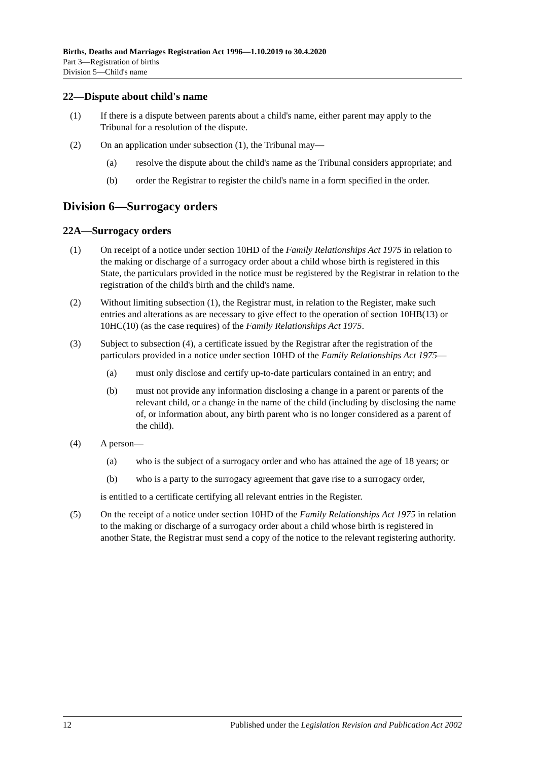Births, Deaths and Marriages Registration Act 1996—1.10.2019 to 30.4.2020
Part 3—Registration of births
Division 5—Child's name
22—Dispute about child's name
(1) If there is a dispute between parents about a child's name, either parent may apply to the Tribunal for a resolution of the dispute.
(2) On an application under subsection (1), the Tribunal may—
(a) resolve the dispute about the child's name as the Tribunal considers appropriate; and
(b) order the Registrar to register the child's name in a form specified in the order.
Division 6—Surrogacy orders
22A—Surrogacy orders
(1) On receipt of a notice under section 10HD of the Family Relationships Act 1975 in relation to the making or discharge of a surrogacy order about a child whose birth is registered in this State, the particulars provided in the notice must be registered by the Registrar in relation to the registration of the child's birth and the child's name.
(2) Without limiting subsection (1), the Registrar must, in relation to the Register, make such entries and alterations as are necessary to give effect to the operation of section 10HB(13) or 10HC(10) (as the case requires) of the Family Relationships Act 1975.
(3) Subject to subsection (4), a certificate issued by the Registrar after the registration of the particulars provided in a notice under section 10HD of the Family Relationships Act 1975—
(a) must only disclose and certify up-to-date particulars contained in an entry; and
(b) must not provide any information disclosing a change in a parent or parents of the relevant child, or a change in the name of the child (including by disclosing the name of, or information about, any birth parent who is no longer considered as a parent of the child).
(4) A person—
(a) who is the subject of a surrogacy order and who has attained the age of 18 years; or
(b) who is a party to the surrogacy agreement that gave rise to a surrogacy order,
is entitled to a certificate certifying all relevant entries in the Register.
(5) On the receipt of a notice under section 10HD of the Family Relationships Act 1975 in relation to the making or discharge of a surrogacy order about a child whose birth is registered in another State, the Registrar must send a copy of the notice to the relevant registering authority.
12 Published under the Legislation Revision and Publication Act 2002